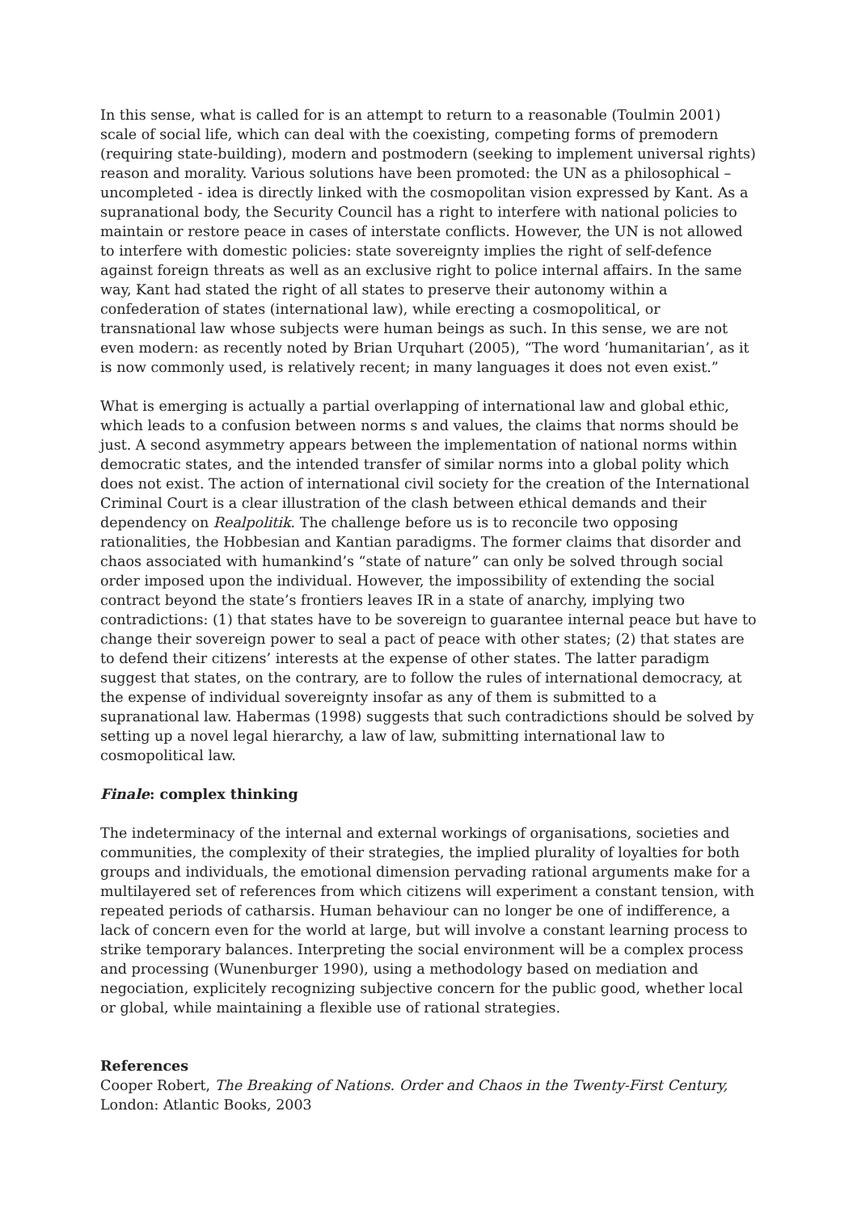In this sense, what is called for is an attempt to return to a reasonable (Toulmin 2001) scale of social life, which can deal with the coexisting, competing forms of premodern (requiring state-building), modern and postmodern (seeking to implement universal rights) reason and morality. Various solutions have been promoted: the UN as a philosophical – uncompleted - idea is directly linked with the cosmopolitan vision expressed by Kant. As a supranational body, the Security Council has a right to interfere with national policies to maintain or restore peace in cases of interstate conflicts. However, the UN is not allowed to interfere with domestic policies: state sovereignty implies the right of self-defence against foreign threats as well as an exclusive right to police internal affairs. In the same way, Kant had stated the right of all states to preserve their autonomy within a confederation of states (international law), while erecting a cosmopolitical, or transnational law whose subjects were human beings as such. In this sense, we are not even modern: as recently noted by Brian Urquhart (2005), “The word ‘humanitarian’, as it is now commonly used, is relatively recent; in many languages it does not even exist.”
What is emerging is actually a partial overlapping of international law and global ethic, which leads to a confusion between norms s and values, the claims that norms should be just. A second asymmetry appears between the implementation of national norms within democratic states, and the intended transfer of similar norms into a global polity which does not exist. The action of international civil society for the creation of the International Criminal Court is a clear illustration of the clash between ethical demands and their dependency on Realpolitik. The challenge before us is to reconcile two opposing rationalities, the Hobbesian and Kantian paradigms. The former claims that disorder and chaos associated with humankind’s “state of nature” can only be solved through social order imposed upon the individual. However, the impossibility of extending the social contract beyond the state’s frontiers leaves IR in a state of anarchy, implying two contradictions: (1) that states have to be sovereign to guarantee internal peace but have to change their sovereign power to seal a pact of peace with other states; (2) that states are to defend their citizens’ interests at the expense of other states. The latter paradigm suggest that states, on the contrary, are to follow the rules of international democracy, at the expense of individual sovereignty insofar as any of them is submitted to a supranational law. Habermas (1998) suggests that such contradictions should be solved by setting up a novel legal hierarchy, a law of law, submitting international law to cosmopolitical law.
Finale: complex thinking
The indeterminacy of the internal and external workings of organisations, societies and communities, the complexity of their strategies, the implied plurality of loyalties for both groups and individuals, the emotional dimension pervading rational arguments make for a multilayered set of references from which citizens will experiment a constant tension, with repeated periods of catharsis. Human behaviour can no longer be one of indifference, a lack of concern even for the world at large, but will involve a constant learning process to strike temporary balances. Interpreting the social environment will be a complex process and processing (Wunenburger 1990), using a methodology based on mediation and negociation, explicitely recognizing subjective concern for the public good, whether local or global, while maintaining a flexible use of rational strategies.
References
Cooper Robert, The Breaking of Nations. Order and Chaos in the Twenty-First Century, London: Atlantic Books, 2003